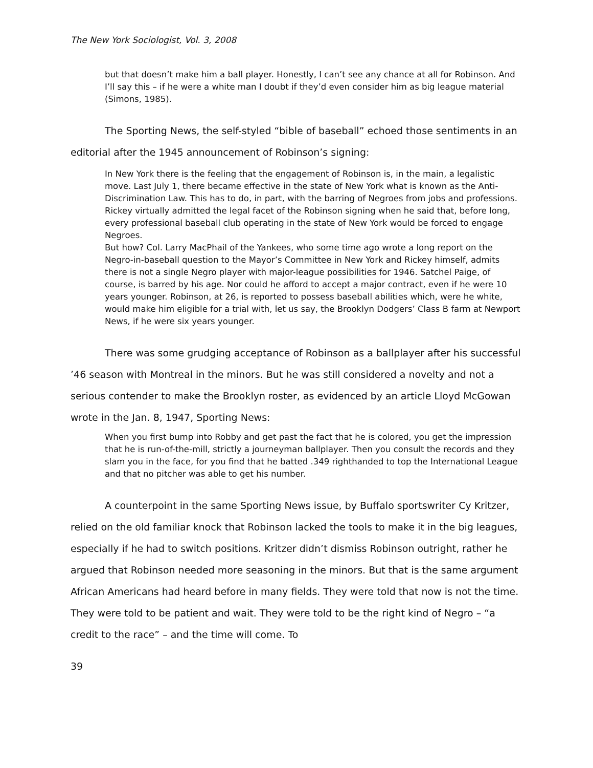The New York Sociologist, Vol. 3, 2008
but that doesn’t make him a ball player. Honestly, I can’t see any chance at all for Robinson. And I’ll say this – if he were a white man I doubt if they’d even consider him as big league material (Simons, 1985).
The Sporting News, the self-styled “bible of baseball” echoed those sentiments in an editorial after the 1945 announcement of Robinson’s signing:
In New York there is the feeling that the engagement of Robinson is, in the main, a legalistic move. Last July 1, there became effective in the state of New York what is known as the Anti-Discrimination Law. This has to do, in part, with the barring of Negroes from jobs and professions.
Rickey virtually admitted the legal facet of the Robinson signing when he said that, before long, every professional baseball club operating in the state of New York would be forced to engage Negroes.
But how? Col. Larry MacPhail of the Yankees, who some time ago wrote a long report on the Negro-in-baseball question to the Mayor’s Committee in New York and Rickey himself, admits there is not a single Negro player with major-league possibilities for 1946. Satchel Paige, of course, is barred by his age. Nor could he afford to accept a major contract, even if he were 10 years younger. Robinson, at 26, is reported to possess baseball abilities which, were he white, would make him eligible for a trial with, let us say, the Brooklyn Dodgers’ Class B farm at Newport News, if he were six years younger.
There was some grudging acceptance of Robinson as a ballplayer after his successful ’46 season with Montreal in the minors. But he was still considered a novelty and not a serious contender to make the Brooklyn roster, as evidenced by an article Lloyd McGowan wrote in the Jan. 8, 1947, Sporting News:
When you first bump into Robby and get past the fact that he is colored, you get the impression that he is run-of-the-mill, strictly a journeyman ballplayer. Then you consult the records and they slam you in the face, for you find that he batted .349 righthanded to top the International League and that no pitcher was able to get his number.
A counterpoint in the same Sporting News issue, by Buffalo sportswriter Cy Kritzer, relied on the old familiar knock that Robinson lacked the tools to make it in the big leagues, especially if he had to switch positions. Kritzer didn’t dismiss Robinson outright, rather he argued that Robinson needed more seasoning in the minors. But that is the same argument African Americans had heard before in many fields. They were told that now is not the time. They were told to be patient and wait. They were told to be the right kind of Negro – “a credit to the race” – and the time will come. To
39